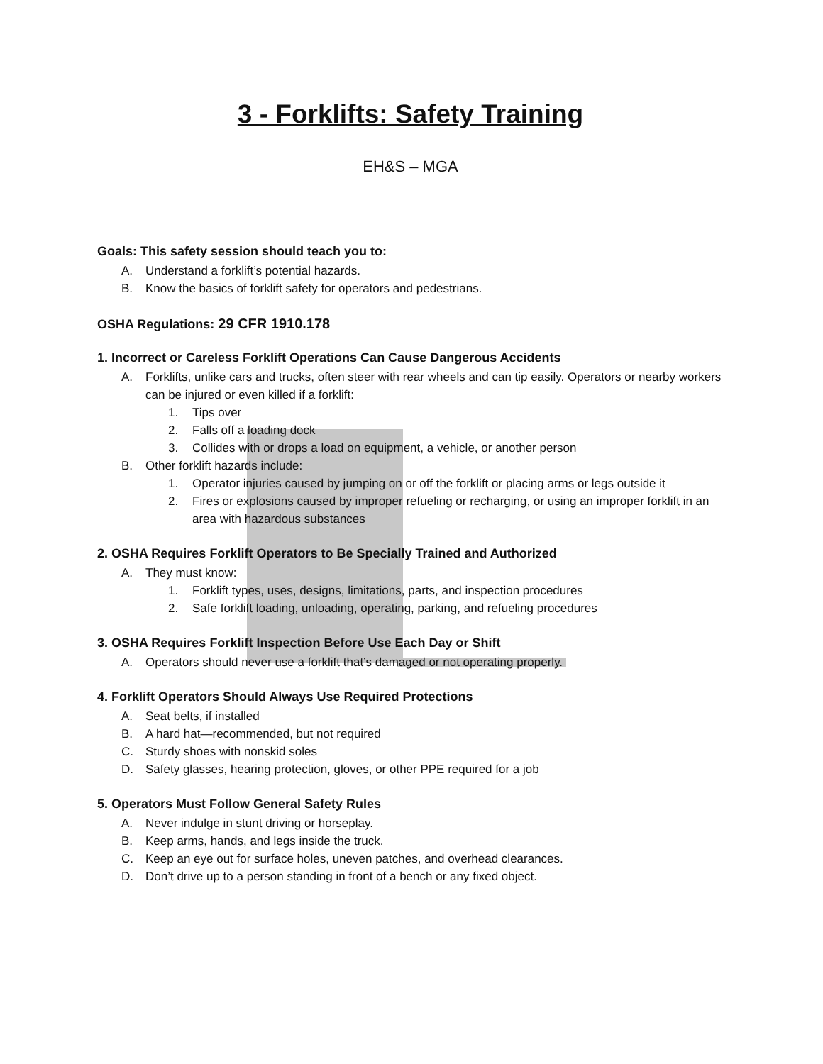3 - Forklifts: Safety Training
EH&S – MGA
Goals: This safety session should teach you to:
A. Understand a forklift’s potential hazards.
B. Know the basics of forklift safety for operators and pedestrians.
OSHA Regulations: 29 CFR 1910.178
1. Incorrect or Careless Forklift Operations Can Cause Dangerous Accidents
A. Forklifts, unlike cars and trucks, often steer with rear wheels and can tip easily. Operators or nearby workers can be injured or even killed if a forklift:
1. Tips over
2. Falls off a loading dock
3. Collides with or drops a load on equipment, a vehicle, or another person
B. Other forklift hazards include:
1. Operator injuries caused by jumping on or off the forklift or placing arms or legs outside it
2. Fires or explosions caused by improper refueling or recharging, or using an improper forklift in an area with hazardous substances
2. OSHA Requires Forklift Operators to Be Specially Trained and Authorized
A. They must know:
1. Forklift types, uses, designs, limitations, parts, and inspection procedures
2. Safe forklift loading, unloading, operating, parking, and refueling procedures
3. OSHA Requires Forklift Inspection Before Use Each Day or Shift
A. Operators should never use a forklift that’s damaged or not operating properly.
4. Forklift Operators Should Always Use Required Protections
A. Seat belts, if installed
B. A hard hat—recommended, but not required
C. Sturdy shoes with nonskid soles
D. Safety glasses, hearing protection, gloves, or other PPE required for a job
5. Operators Must Follow General Safety Rules
A. Never indulge in stunt driving or horseplay.
B. Keep arms, hands, and legs inside the truck.
C. Keep an eye out for surface holes, uneven patches, and overhead clearances.
D. Don’t drive up to a person standing in front of a bench or any fixed object.